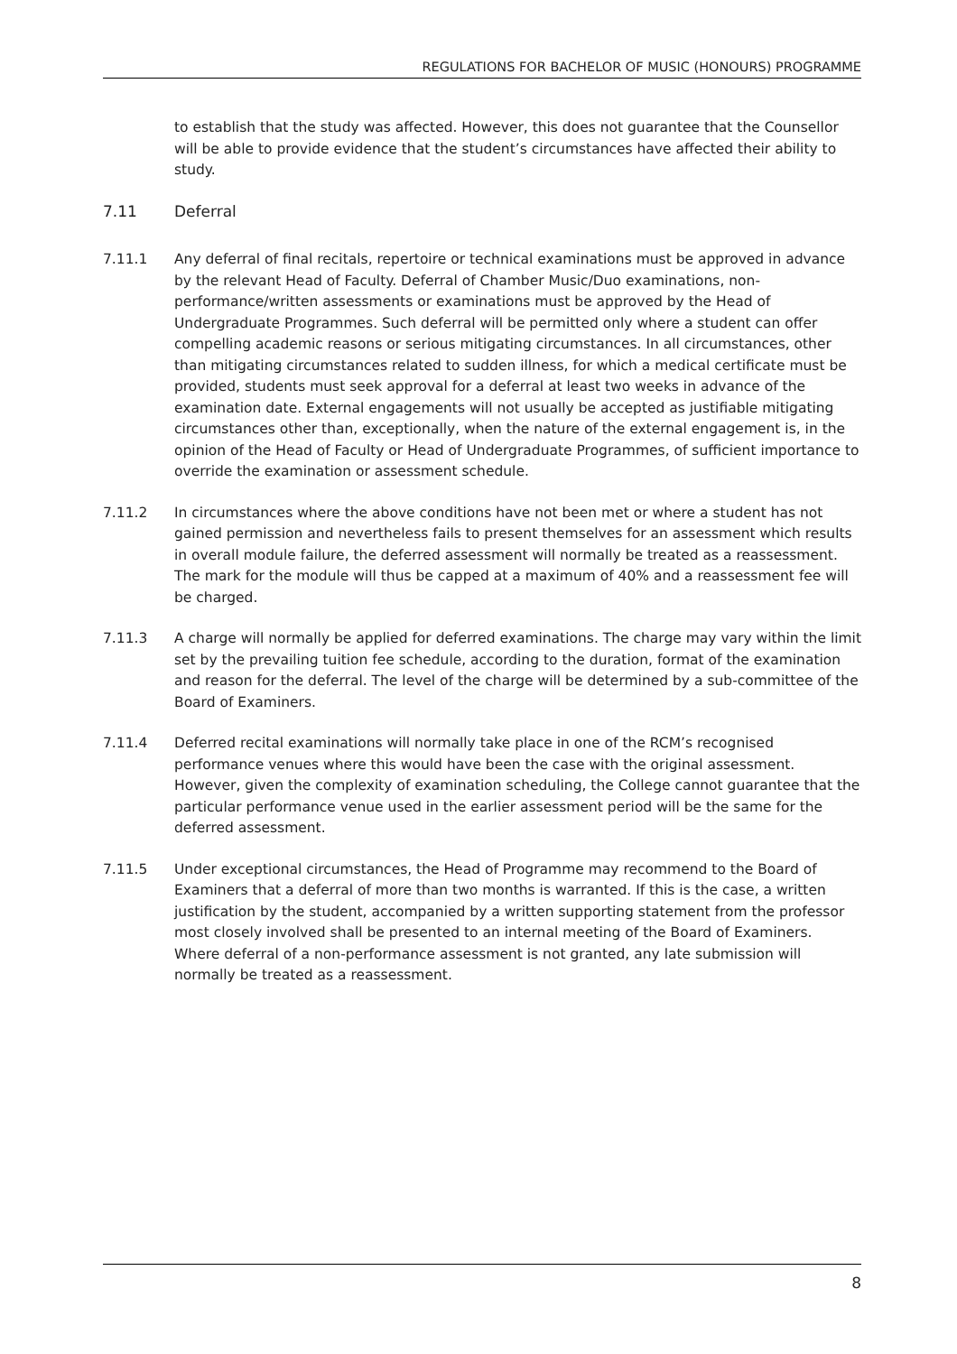REGULATIONS FOR BACHELOR OF MUSIC (HONOURS) PROGRAMME
to establish that the study was affected. However, this does not guarantee that the Counsellor will be able to provide evidence that the student’s circumstances have affected their ability to study.
7.11 Deferral
7.11.1 Any deferral of final recitals, repertoire or technical examinations must be approved in advance by the relevant Head of Faculty. Deferral of Chamber Music/Duo examinations, non-performance/written assessments or examinations must be approved by the Head of Undergraduate Programmes. Such deferral will be permitted only where a student can offer compelling academic reasons or serious mitigating circumstances. In all circumstances, other than mitigating circumstances related to sudden illness, for which a medical certificate must be provided, students must seek approval for a deferral at least two weeks in advance of the examination date. External engagements will not usually be accepted as justifiable mitigating circumstances other than, exceptionally, when the nature of the external engagement is, in the opinion of the Head of Faculty or Head of Undergraduate Programmes, of sufficient importance to override the examination or assessment schedule.
7.11.2 In circumstances where the above conditions have not been met or where a student has not gained permission and nevertheless fails to present themselves for an assessment which results in overall module failure, the deferred assessment will normally be treated as a reassessment. The mark for the module will thus be capped at a maximum of 40% and a reassessment fee will be charged.
7.11.3 A charge will normally be applied for deferred examinations. The charge may vary within the limit set by the prevailing tuition fee schedule, according to the duration, format of the examination and reason for the deferral. The level of the charge will be determined by a sub-committee of the Board of Examiners.
7.11.4 Deferred recital examinations will normally take place in one of the RCM’s recognised performance venues where this would have been the case with the original assessment. However, given the complexity of examination scheduling, the College cannot guarantee that the particular performance venue used in the earlier assessment period will be the same for the deferred assessment.
7.11.5 Under exceptional circumstances, the Head of Programme may recommend to the Board of Examiners that a deferral of more than two months is warranted. If this is the case, a written justification by the student, accompanied by a written supporting statement from the professor most closely involved shall be presented to an internal meeting of the Board of Examiners. Where deferral of a non-performance assessment is not granted, any late submission will normally be treated as a reassessment.
8